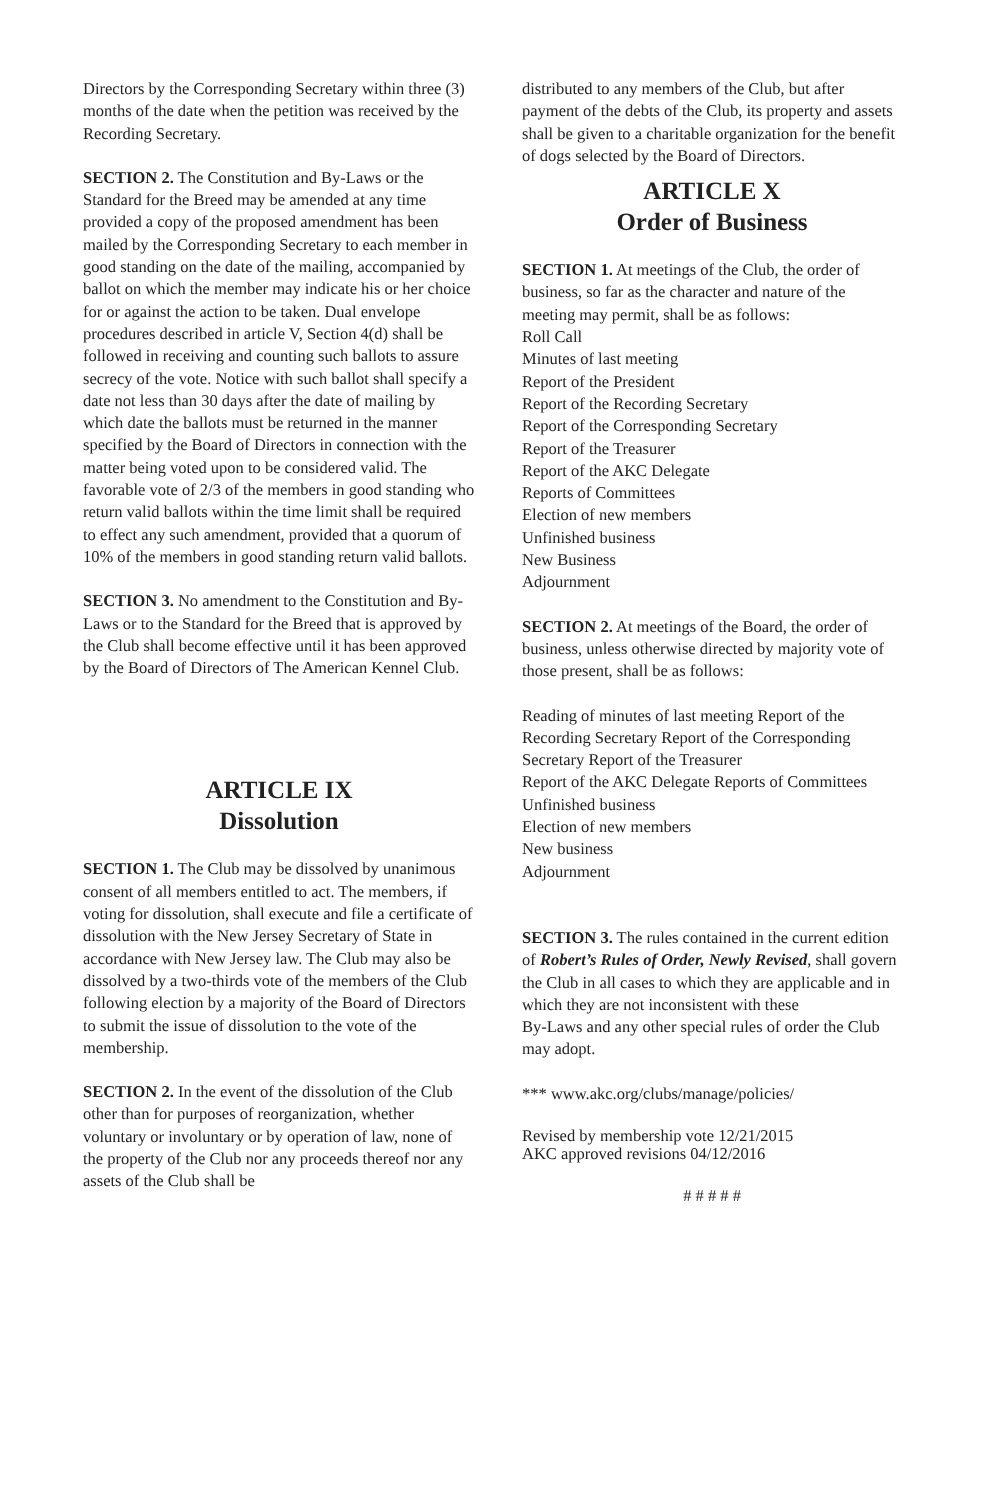Directors by the Corresponding Secretary within three (3) months of the date when the petition was received by the Recording Secretary.
SECTION 2. The Constitution and By-Laws or the Standard for the Breed may be amended at any time provided a copy of the proposed amendment has been mailed by the Corresponding Secretary to each member in good standing on the date of the mailing, accompanied by ballot on which the member may indicate his or her choice for or against the action to be taken. Dual envelope procedures described in article V, Section 4(d) shall be followed in receiving and counting such ballots to assure secrecy of the vote. Notice with such ballot shall specify a date not less than 30 days after the date of mailing by which date the ballots must be returned in the manner specified by the Board of Directors in connection with the matter being voted upon to be considered valid. The favorable vote of 2/3 of the members in good standing who return valid ballots within the time limit shall be required to effect any such amendment, provided that a quorum of 10% of the members in good standing return valid ballots.
SECTION 3. No amendment to the Constitution and By-Laws or to the Standard for the Breed that is approved by the Club shall become effective until it has been approved by the Board of Directors of The American Kennel Club.
ARTICLE IX
Dissolution
SECTION 1. The Club may be dissolved by unanimous consent of all members entitled to act. The members, if voting for dissolution, shall execute and file a certificate of dissolution with the New Jersey Secretary of State in accordance with New Jersey law. The Club may also be dissolved by a two-thirds vote of the members of the Club following election by a majority of the Board of Directors to submit the issue of dissolution to the vote of the membership.
SECTION 2. In the event of the dissolution of the Club other than for purposes of reorganization, whether voluntary or involuntary or by operation of law, none of the property of the Club nor any proceeds thereof nor any assets of the Club shall be
distributed to any members of the Club, but after payment of the debts of the Club, its property and assets shall be given to a charitable organization for the benefit of dogs selected by the Board of Directors.
ARTICLE X
Order of Business
SECTION 1. At meetings of the Club, the order of business, so far as the character and nature of the meeting may permit, shall be as follows:
Roll Call
Minutes of last meeting
Report of the President
Report of the Recording Secretary
Report of the Corresponding Secretary
Report of the Treasurer
Report of the AKC Delegate
Reports of Committees
Election of new members
Unfinished business
New Business
Adjournment
SECTION 2. At meetings of the Board, the order of business, unless otherwise directed by majority vote of those present, shall be as follows:
Reading of minutes of last meeting Report of the Recording Secretary Report of the Corresponding Secretary Report of the Treasurer
Report of the AKC Delegate Reports of Committees Unfinished business
Election of new members
New business
Adjournment
SECTION 3. The rules contained in the current edition of Robert’s Rules of Order, Newly Revised, shall govern the Club in all cases to which they are applicable and in which they are not inconsistent with these
By-Laws and any other special rules of order the Club may adopt.
*** www.akc.org/clubs/manage/policies/
Revised by membership vote 12/21/2015
AKC approved revisions 04/12/2016
# # # # #